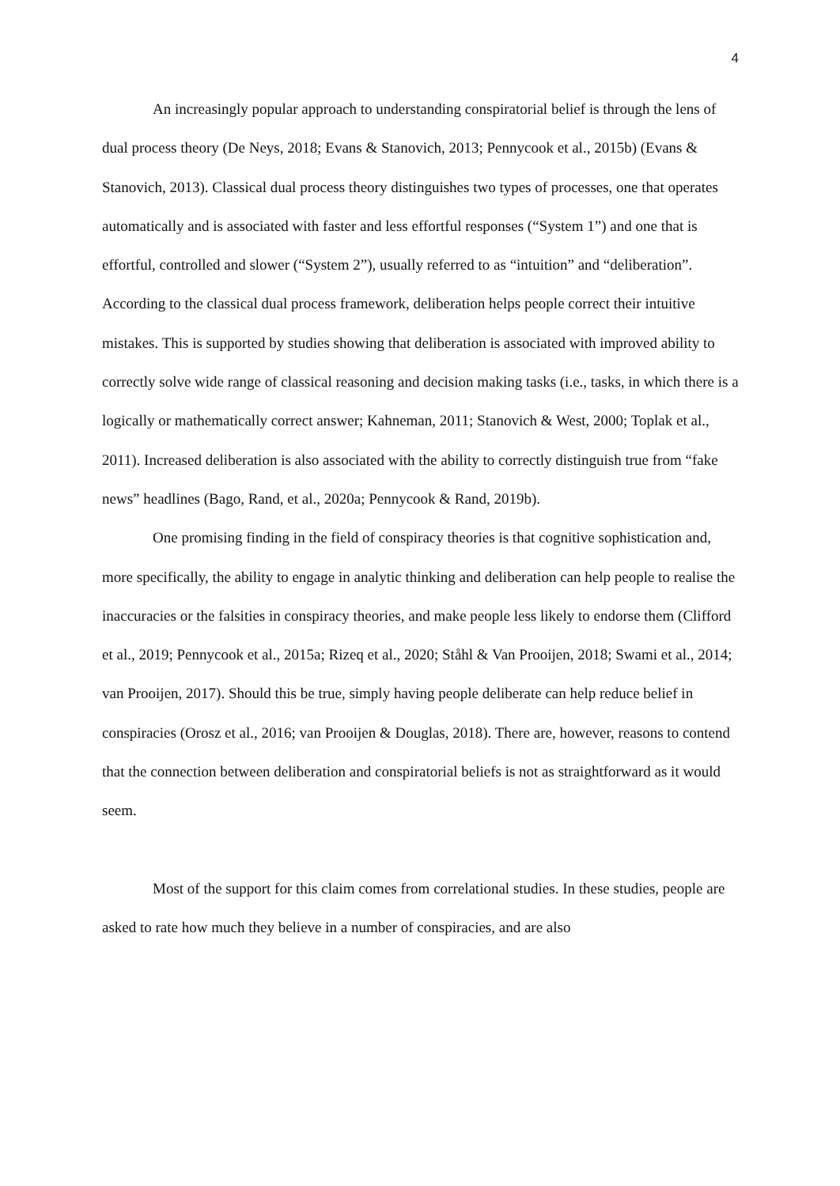4
An increasingly popular approach to understanding conspiratorial belief is through the lens of dual process theory (De Neys, 2018; Evans & Stanovich, 2013; Pennycook et al., 2015b) (Evans & Stanovich, 2013). Classical dual process theory distinguishes two types of processes, one that operates automatically and is associated with faster and less effortful responses (“System 1”) and one that is effortful, controlled and slower (“System 2”), usually referred to as “intuition” and “deliberation”. According to the classical dual process framework, deliberation helps people correct their intuitive mistakes. This is supported by studies showing that deliberation is associated with improved ability to correctly solve wide range of classical reasoning and decision making tasks (i.e., tasks, in which there is a logically or mathematically correct answer; Kahneman, 2011; Stanovich & West, 2000; Toplak et al., 2011). Increased deliberation is also associated with the ability to correctly distinguish true from “fake news” headlines (Bago, Rand, et al., 2020a; Pennycook & Rand, 2019b).
One promising finding in the field of conspiracy theories is that cognitive sophistication and, more specifically, the ability to engage in analytic thinking and deliberation can help people to realise the inaccuracies or the falsities in conspiracy theories, and make people less likely to endorse them (Clifford et al., 2019; Pennycook et al., 2015a; Rizeq et al., 2020; Ståhl & Van Prooijen, 2018; Swami et al., 2014; van Prooijen, 2017). Should this be true, simply having people deliberate can help reduce belief in conspiracies (Orosz et al., 2016; van Prooijen & Douglas, 2018). There are, however, reasons to contend that the connection between deliberation and conspiratorial beliefs is not as straightforward as it would seem.
Most of the support for this claim comes from correlational studies. In these studies, people are asked to rate how much they believe in a number of conspiracies, and are also